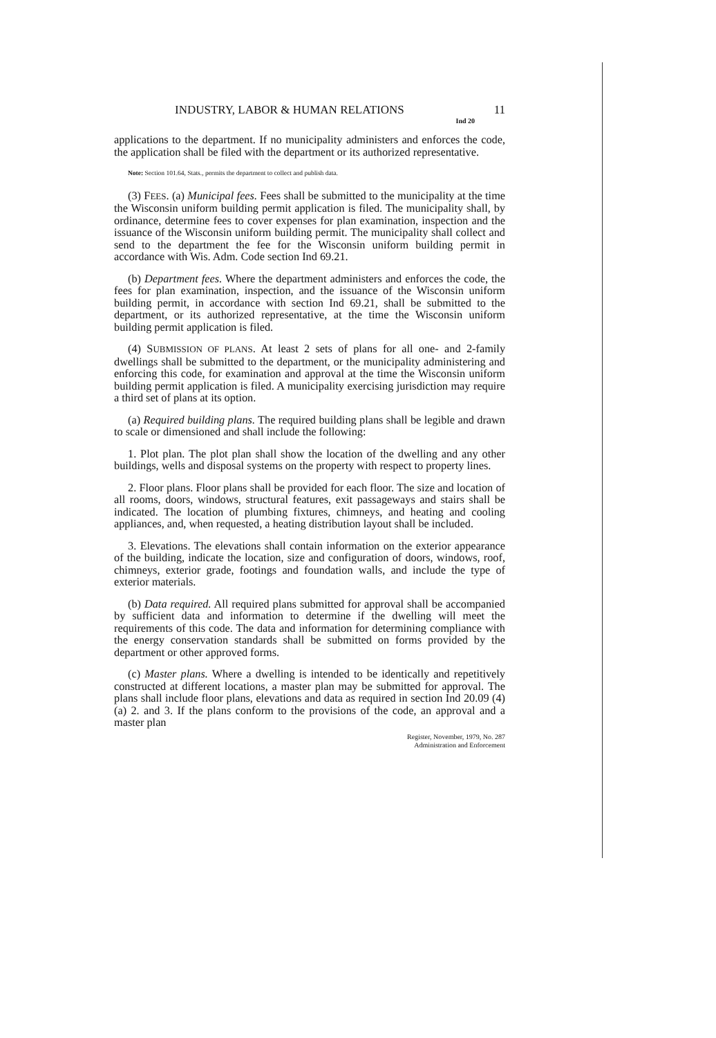INDUSTRY, LABOR & HUMAN RELATIONS 11
Ind 20
applications to the department. If no municipality administers and enforces the code, the application shall be filed with the department or its authorized representative.
Note: Section 101.64, Stats., permits the department to collect and publish data.
(3) FEES. (a) Municipal fees. Fees shall be submitted to the municipality at the time the Wisconsin uniform building permit application is filed. The municipality shall, by ordinance, determine fees to cover expenses for plan examination, inspection and the issuance of the Wisconsin uniform building permit. The municipality shall collect and send to the department the fee for the Wisconsin uniform building permit in accordance with Wis. Adm. Code section Ind 69.21.
(b) Department fees. Where the department administers and enforces the code, the fees for plan examination, inspection, and the issuance of the Wisconsin uniform building permit, in accordance with section Ind 69.21, shall be submitted to the department, or its authorized representative, at the time the Wisconsin uniform building permit application is filed.
(4) SUBMISSION OF PLANS. At least 2 sets of plans for all one- and 2-family dwellings shall be submitted to the department, or the municipality administering and enforcing this code, for examination and approval at the time the Wisconsin uniform building permit application is filed. A municipality exercising jurisdiction may require a third set of plans at its option.
(a) Required building plans. The required building plans shall be legible and drawn to scale or dimensioned and shall include the following:
1. Plot plan. The plot plan shall show the location of the dwelling and any other buildings, wells and disposal systems on the property with respect to property lines.
2. Floor plans. Floor plans shall be provided for each floor. The size and location of all rooms, doors, windows, structural features, exit passageways and stairs shall be indicated. The location of plumbing fixtures, chimneys, and heating and cooling appliances, and, when requested, a heating distribution layout shall be included.
3. Elevations. The elevations shall contain information on the exterior appearance of the building, indicate the location, size and configuration of doors, windows, roof, chimneys, exterior grade, footings and foundation walls, and include the type of exterior materials.
(b) Data required. All required plans submitted for approval shall be accompanied by sufficient data and information to determine if the dwelling will meet the requirements of this code. The data and information for determining compliance with the energy conservation standards shall be submitted on forms provided by the department or other approved forms.
(c) Master plans. Where a dwelling is intended to be identically and repetitively constructed at different locations, a master plan may be submitted for approval. The plans shall include floor plans, elevations and data as required in section Ind 20.09 (4) (a) 2. and 3. If the plans conform to the provisions of the code, an approval and a master plan
Register, November, 1979, No. 287
Administration and Enforcement